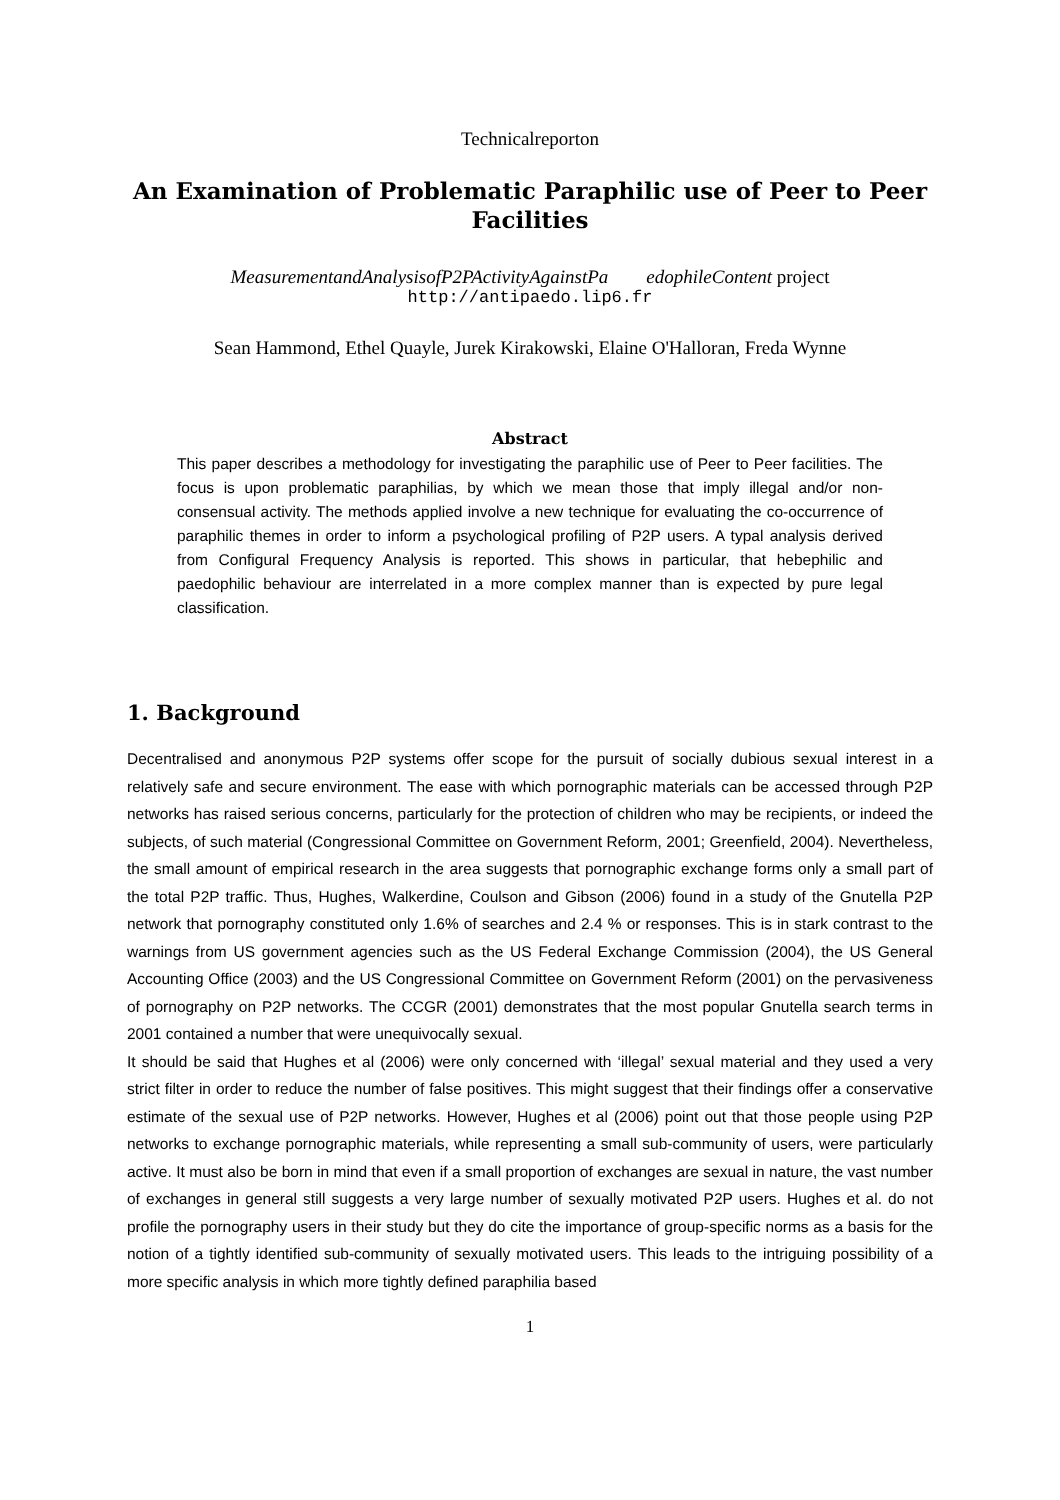Technicalreporton
An Examination of Problematic Paraphilic use of Peer to Peer
Facilities
MeasurementandAnalysisofP2PActivityAgainstPa edophileContent project
http://antipaedo.lip6.fr
Sean Hammond, Ethel Quayle, Jurek Kirakowski, Elaine O'Halloran, Freda Wynne
Abstract
This paper describes a methodology for investigating the paraphilic use of Peer to Peer facilities. The focus is upon problematic paraphilias, by which we mean those that imply illegal and/or non-consensual activity. The methods applied involve a new technique for evaluating the co-occurrence of paraphilic themes in order to inform a psychological profiling of P2P users. A typal analysis derived from Configural Frequency Analysis is reported. This shows in particular, that hebephilic and paedophilic behaviour are interrelated in a more complex manner than is expected by pure legal classification.
1. Background
Decentralised and anonymous P2P systems offer scope for the pursuit of socially dubious sexual interest in a relatively safe and secure environment. The ease with which pornographic materials can be accessed through P2P networks has raised serious concerns, particularly for the protection of children who may be recipients, or indeed the subjects, of such material (Congressional Committee on Government Reform, 2001; Greenfield, 2004). Nevertheless, the small amount of empirical research in the area suggests that pornographic exchange forms only a small part of the total P2P traffic. Thus, Hughes, Walkerdine, Coulson and Gibson (2006) found in a study of the Gnutella P2P network that pornography constituted only 1.6% of searches and 2.4 % or responses. This is in stark contrast to the warnings from US government agencies such as the US Federal Exchange Commission (2004), the US General Accounting Office (2003) and the US Congressional Committee on Government Reform (2001) on the pervasiveness of pornography on P2P networks. The CCGR (2001) demonstrates that the most popular Gnutella search terms in 2001 contained a number that were unequivocally sexual.
It should be said that Hughes et al (2006) were only concerned with ‘illegal’ sexual material and they used a very strict filter in order to reduce the number of false positives. This might suggest that their findings offer a conservative estimate of the sexual use of P2P networks. However, Hughes et al (2006) point out that those people using P2P networks to exchange pornographic materials, while representing a small sub-community of users, were particularly active. It must also be born in mind that even if a small proportion of exchanges are sexual in nature, the vast number of exchanges in general still suggests a very large number of sexually motivated P2P users. Hughes et al. do not profile the pornography users in their study but they do cite the importance of group-specific norms as a basis for the notion of a tightly identified sub-community of sexually motivated users. This leads to the intriguing possibility of a more specific analysis in which more tightly defined paraphilia based
1